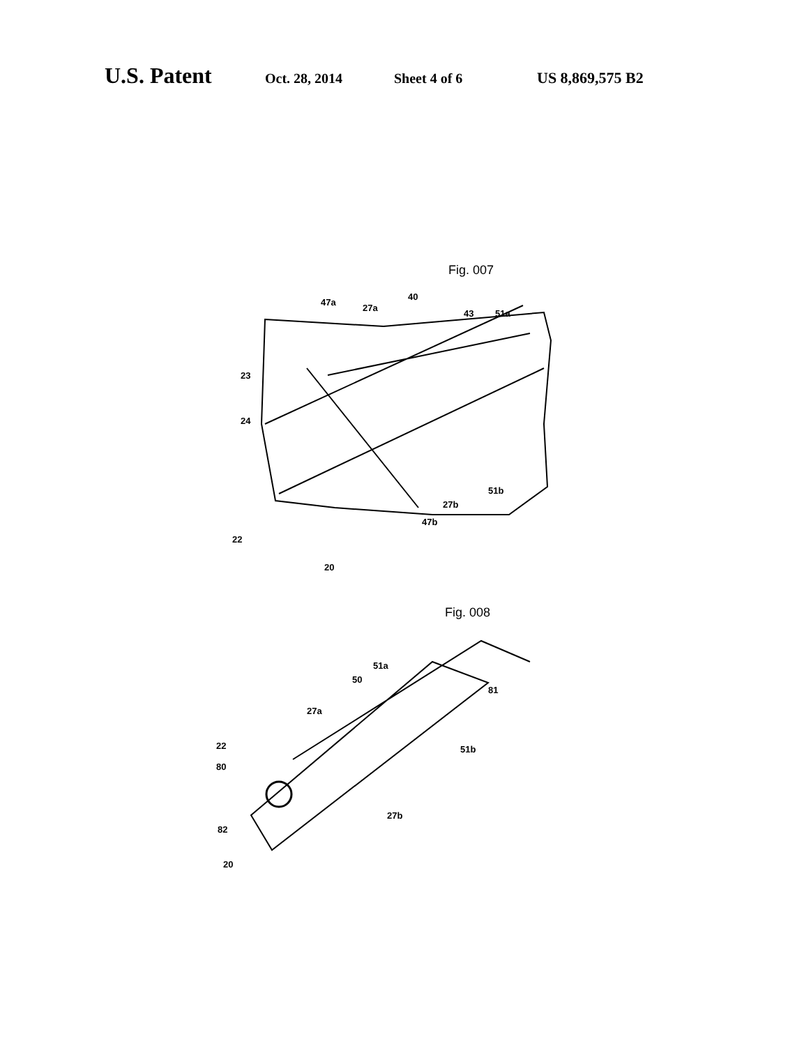U.S. Patent Oct. 28, 2014 Sheet 4 of 6 US 8,869,575 B2
Fig. 007
47a
27a
40
43
51a
23
24
51b
27b
47b
22
20
Fig. 008
51a
50
81
27a
22
51b
80
27b
82
20